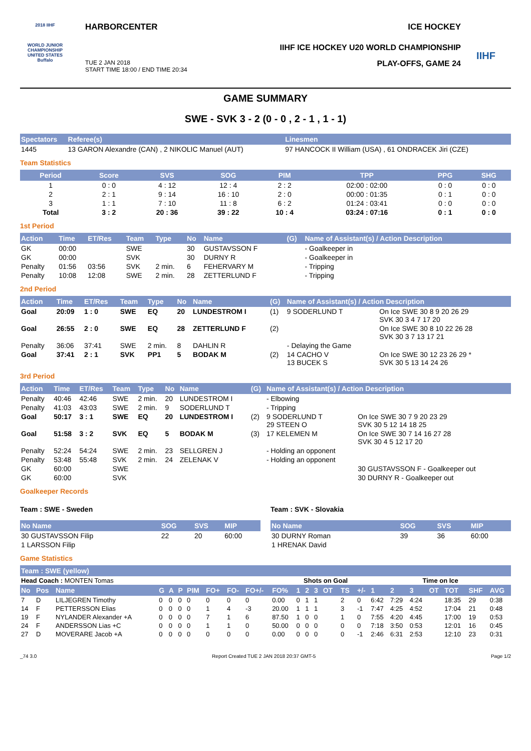2018 IIHF
WORLD JUNIOR CHAMPIONSHIP UNITED STATES Buffalo
HARBORCENTER ICE HOCKEY
IIHF ICE HOCKEY U20 WORLD CHAMPIONSHIP
TUE 2 JAN 2018
START TIME 18:00 / END TIME 20:34 PLAY-OFFS, GAME 24
IIHF
GAME SUMMARY
SWE - SVK 3 - 2 (0 - 0 , 2 - 1 , 1 - 1)
| Spectators | Referee(s) | Linesmen |
| --- | --- | --- |
| 1445 | 13 GARON Alexandre (CAN) , 2 NIKOLIC Manuel (AUT) | 97 HANCOCK II William (USA) , 61 ONDRACEK Jiri (CZE) |
Team Statistics
| Period | Score | SVS | SOG | PIM | TPP | PPG | SHG |
| --- | --- | --- | --- | --- | --- | --- | --- |
| 1 | 0 : 0 | 4 : 12 | 12 : 4 | 2 : 2 | 02:00 : 02:00 | 0 : 0 | 0 : 0 |
| 2 | 2 : 1 | 9 : 14 | 16 : 10 | 2 : 0 | 00:00 : 01:35 | 0 : 1 | 0 : 0 |
| 3 | 1 : 1 | 7 : 10 | 11 : 8 | 6 : 2 | 01:24 : 03:41 | 0 : 0 | 0 : 0 |
| Total | 3 : 2 | 20 : 36 | 39 : 22 | 10 : 4 | 03:24 : 07:16 | 0 : 1 | 0 : 0 |
1st Period
| Action | Time | ET/Res | Team | Type | No | Name | (G) | Name of Assistant(s) / Action Description | |
| --- | --- | --- | --- | --- | --- | --- | --- | --- | --- |
| GK | 00:00 | | SWE | | 30 | GUSTAVSSON F | | - Goalkeeper in | |
| GK | 00:00 | | SVK | | 30 | DURNY R | | - Goalkeeper in | |
| Penalty | 01:56 | 03:56 | SVK | 2 min. | 6 | FEHERVARY M | | - Tripping | |
| Penalty | 10:08 | 12:08 | SWE | 2 min. | 28 | ZETTERLUND F | | - Tripping | |
2nd Period
| Action | Time | ET/Res | Team | Type | No | Name | (G) | Name of Assistant(s) / Action Description | |
| --- | --- | --- | --- | --- | --- | --- | --- | --- | --- |
| Goal | 20:09 | 1 : 0 | SWE | EQ | 20 | LUNDESTROM I | (1) | 9 SODERLUND T | On Ice SWE 30 8 9 20 26 29 SVK 30 3 4 7 17 20 |
| Goal | 26:55 | 2 : 0 | SWE | EQ | 28 | ZETTERLUND F | (2) | | On Ice SWE 30 8 10 22 26 28 SVK 30 3 7 13 17 21 |
| Penalty | 36:06 | 37:41 | SWE | 2 min. | 8 | DAHLIN R | | - Delaying the Game | |
| Goal | 37:41 | 2 : 1 | SVK | PP1 | 5 | BODAK M | (2) | 14 CACHO V 13 BUCEK S | On Ice SWE 30 12 23 26 29 * SVK 30 5 13 14 24 26 |
3rd Period
| Action | Time | ET/Res | Team | Type | No | Name | (G) | Name of Assistant(s) / Action Description | |
| --- | --- | --- | --- | --- | --- | --- | --- | --- | --- |
| Penalty | 40:46 | 42:46 | SWE | 2 min. | 20 | LUNDESTROM I | | - Elbowing | |
| Penalty | 41:03 | 43:03 | SWE | 2 min. | 9 | SODERLUND T | | - Tripping | |
| Goal | 50:17 | 3 : 1 | SWE | EQ | 20 | LUNDESTROM I | (2) | 9 SODERLUND T 29 STEEN O | On Ice SWE 30 7 9 20 23 29 SVK 30 5 12 14 18 25 |
| Goal | 51:58 | 3 : 2 | SVK | EQ | 5 | BODAK M | (3) | 17 KELEMEN M | On Ice SWE 30 7 14 16 27 28 SVK 30 4 5 12 17 20 |
| Penalty | 52:24 | 54:24 | SWE | 2 min. | 23 | SELLGREN J | | - Holding an opponent | |
| Penalty | 53:48 | 55:48 | SVK | 2 min. | 24 | ZELENAK V | | - Holding an opponent | |
| GK | 60:00 | | SWE | | | | | | 30 GUSTAVSSON F - Goalkeeper out |
| GK | 60:00 | | SVK | | | | | | 30 DURNY R - Goalkeeper out |
Goalkeeper Records
Team : SWE - Sweden
| No Name | SOG | SVS | MIP |
| --- | --- | --- | --- |
| 30 GUSTAVSSON Filip | 22 | 20 | 60:00 |
| 1 LARSSON Filip | | | |
Team : SVK - Slovakia
| No Name | SOG | SVS | MIP |
| --- | --- | --- | --- |
| 30 DURNY Roman | 39 | 36 | 60:00 |
| 1 HRENAK David | | | |
Game Statistics
| Team : SWE (yellow) | | | | | | | | | | | | | | | | | | | | | | | |
| --- | --- | --- | --- | --- | --- | --- | --- | --- | --- | --- | --- | --- | --- | --- | --- | --- | --- | --- | --- | --- | --- | --- | --- |
| Head Coach : MONTEN Tomas | | | | | | | | | | | Shots on Goal | | | | | | Time on Ice | | | | | | |
| No | Pos | Name | G | A | P | PIM | FO+ | FO- | FO+/- | FO% | 1 | 2 | 3 | OT | TS | +/- | 1 | 2 | 3 | OT | TOT | SHF | AVG |
| 7 | D | LILJEGREN Timothy | 0 | 0 | 0 | 0 | 0 | 0 | 0 | 0.00 | 0 | 1 | 1 | | 2 | 0 | 6:42 | 7:29 | 4:24 | | 18:35 | 29 | 0:38 |
| 14 | F | PETTERSSON Elias | 0 | 0 | 0 | 0 | 1 | 4 | -3 | 20.00 | 1 | 1 | 1 | | 3 | -1 | 7:47 | 4:25 | 4:52 | | 17:04 | 21 | 0:48 |
| 19 | F | NYLANDER Alexander +A | 0 | 0 | 0 | 0 | 7 | 1 | 6 | 87.50 | 1 | 0 | 0 | | 1 | 0 | 7:55 | 4:20 | 4:45 | | 17:00 | 19 | 0:53 |
| 24 | F | ANDERSSON Lias +C | 0 | 0 | 0 | 0 | 1 | 1 | 0 | 50.00 | 0 | 0 | 0 | | 0 | 0 | 7:18 | 3:50 | 0:53 | | 12:01 | 16 | 0:45 |
| 27 | D | MOVERARE Jacob +A | 0 | 0 | 0 | 0 | 0 | 0 | 0 | 0.00 | 0 | 0 | 0 | | 0 | -1 | 2:46 | 6:31 | 2:53 | | 12:10 | 23 | 0:31 |
_74 3.0 Report Created TUE 2 JAN 2018 20:37 GMT-5 Page 1/2